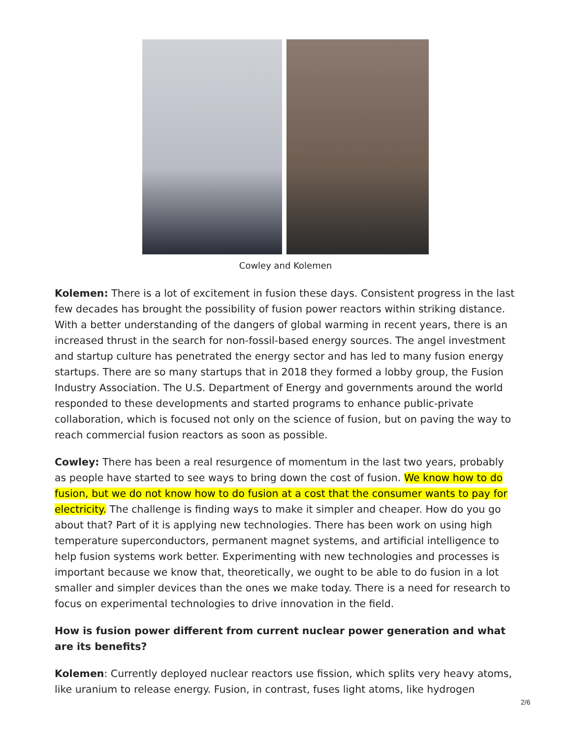Cowley and Kolemen
Kolemen: There is a lot of excitement in fusion these days. Consistent progress in the last few decades has brought the possibility of fusion power reactors within striking distance. With a better understanding of the dangers of global warming in recent years, there is an increased thrust in the search for non-fossil-based energy sources. The angel investment and startup culture has penetrated the energy sector and has led to many fusion energy startups. There are so many startups that in 2018 they formed a lobby group, the Fusion Industry Association. The U.S. Department of Energy and governments around the world responded to these developments and started programs to enhance public-private collaboration, which is focused not only on the science of fusion, but on paving the way to reach commercial fusion reactors as soon as possible.
Cowley: There has been a real resurgence of momentum in the last two years, probably as people have started to see ways to bring down the cost of fusion. We know how to do fusion, but we do not know how to do fusion at a cost that the consumer wants to pay for electricity. The challenge is finding ways to make it simpler and cheaper. How do you go about that? Part of it is applying new technologies. There has been work on using high temperature superconductors, permanent magnet systems, and artificial intelligence to help fusion systems work better. Experimenting with new technologies and processes is important because we know that, theoretically, we ought to be able to do fusion in a lot smaller and simpler devices than the ones we make today. There is a need for research to focus on experimental technologies to drive innovation in the field.
How is fusion power different from current nuclear power generation and what are its benefits?
Kolemen: Currently deployed nuclear reactors use fission, which splits very heavy atoms, like uranium to release energy. Fusion, in contrast, fuses light atoms, like hydrogen
2/6